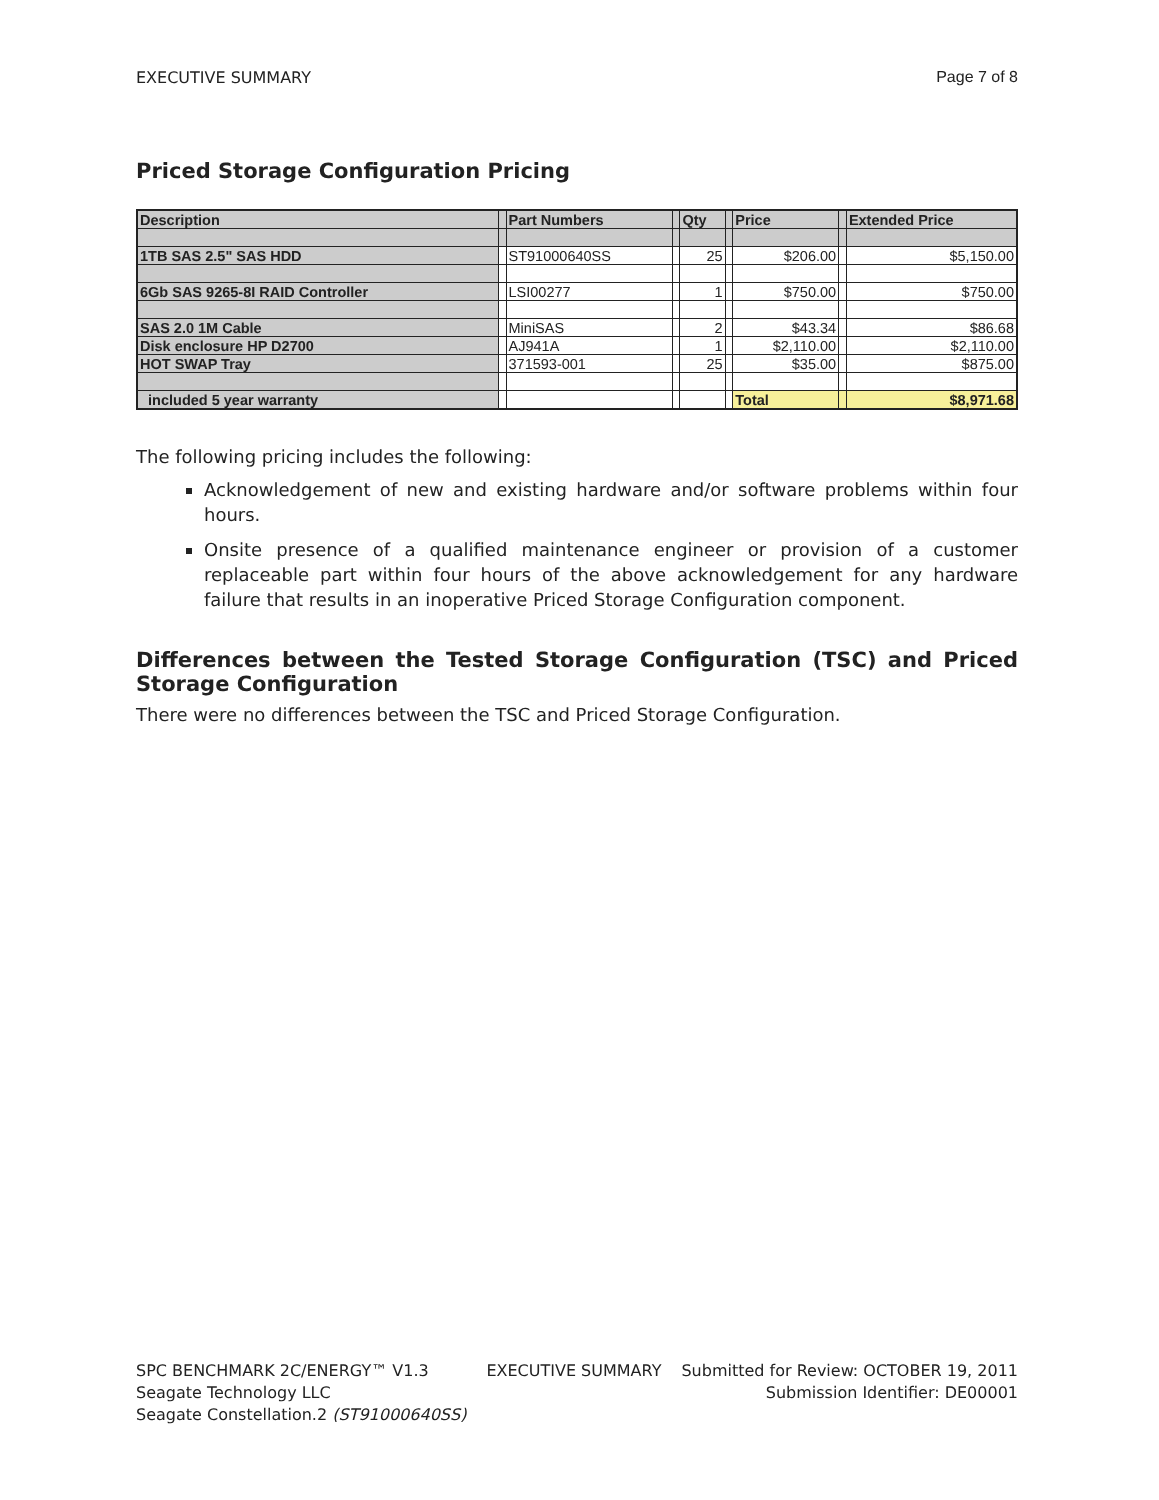EXECUTIVE SUMMARY Page 7 of 8
Priced Storage Configuration Pricing
| Description | | Part Numbers | | Qty | | Price | | Extended Price |
| --- | --- | --- | --- | --- | --- | --- | --- | --- |
| 1TB SAS 2.5" SAS HDD | | ST91000640SS | | 25 | | $206.00 | | $5,150.00 |
| 6Gb SAS 9265-8I RAID Controller | | LSI00277 | | 1 | | $750.00 | | $750.00 |
| SAS 2.0 1M Cable | | MiniSAS | | 2 | | $43.34 | | $86.68 |
| Disk enclosure HP D2700 | | AJ941A | | 1 | | $2,110.00 | | $2,110.00 |
| HOT SWAP Tray | | 371593-001 | | 25 | | $35.00 | | $875.00 |
| included 5 year warranty | | | | | | Total | | $8,971.68 |
The following pricing includes the following:
Acknowledgement of new and existing hardware and/or software problems within four hours.
Onsite presence of a qualified maintenance engineer or provision of a customer replaceable part within four hours of the above acknowledgement for any hardware failure that results in an inoperative Priced Storage Configuration component.
Differences between the Tested Storage Configuration (TSC) and Priced Storage Configuration
There were no differences between the TSC and Priced Storage Configuration.
SPC BENCHMARK 2C/ENERGY™ V1.3
Seagate Technology LLC
Seagate Constellation.2 (ST91000640SS)
EXECUTIVE SUMMARY Submitted for Review: OCTOBER 19, 2011
Submission Identifier: DE00001